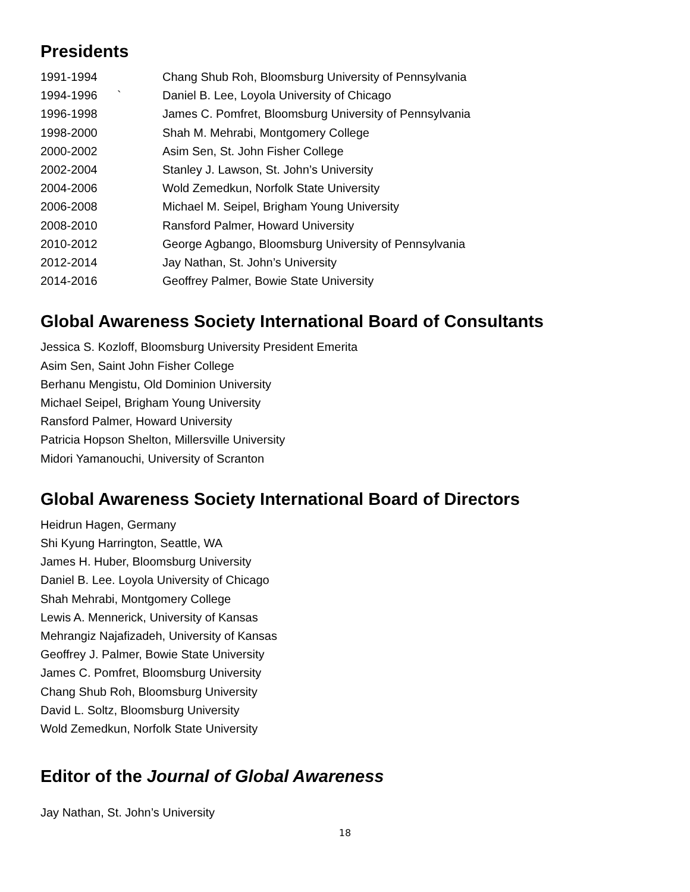Presidents
1991-1994 Chang Shub Roh, Bloomsburg University of Pennsylvania
1994-1996 ` Daniel B. Lee, Loyola University of Chicago
1996-1998 James C. Pomfret, Bloomsburg University of Pennsylvania
1998-2000 Shah M. Mehrabi, Montgomery College
2000-2002 Asim Sen, St. John Fisher College
2002-2004 Stanley J. Lawson, St. John’s University
2004-2006 Wold Zemedkun, Norfolk State University
2006-2008 Michael M. Seipel, Brigham Young University
2008-2010 Ransford Palmer, Howard University
2010-2012 George Agbango, Bloomsburg University of Pennsylvania
2012-2014 Jay Nathan, St. John’s University
2014-2016 Geoffrey Palmer, Bowie State University
Global Awareness Society International Board of Consultants
Jessica S. Kozloff, Bloomsburg University President Emerita
Asim Sen, Saint John Fisher College
Berhanu Mengistu, Old Dominion University
Michael Seipel, Brigham Young University
Ransford Palmer, Howard University
Patricia Hopson Shelton, Millersville University
Midori Yamanouchi, University of Scranton
Global Awareness Society International Board of Directors
Heidrun Hagen, Germany
Shi Kyung Harrington, Seattle, WA
James H. Huber, Bloomsburg University
Daniel B. Lee. Loyola University of Chicago
Shah Mehrabi, Montgomery College
Lewis A. Mennerick, University of Kansas
Mehrangiz Najafizadeh, University of Kansas
Geoffrey J. Palmer, Bowie State University
James C. Pomfret, Bloomsburg University
Chang Shub Roh, Bloomsburg University
David L. Soltz, Bloomsburg University
Wold Zemedkun, Norfolk State University
Editor of the Journal of Global Awareness
Jay Nathan, St. John’s University
18